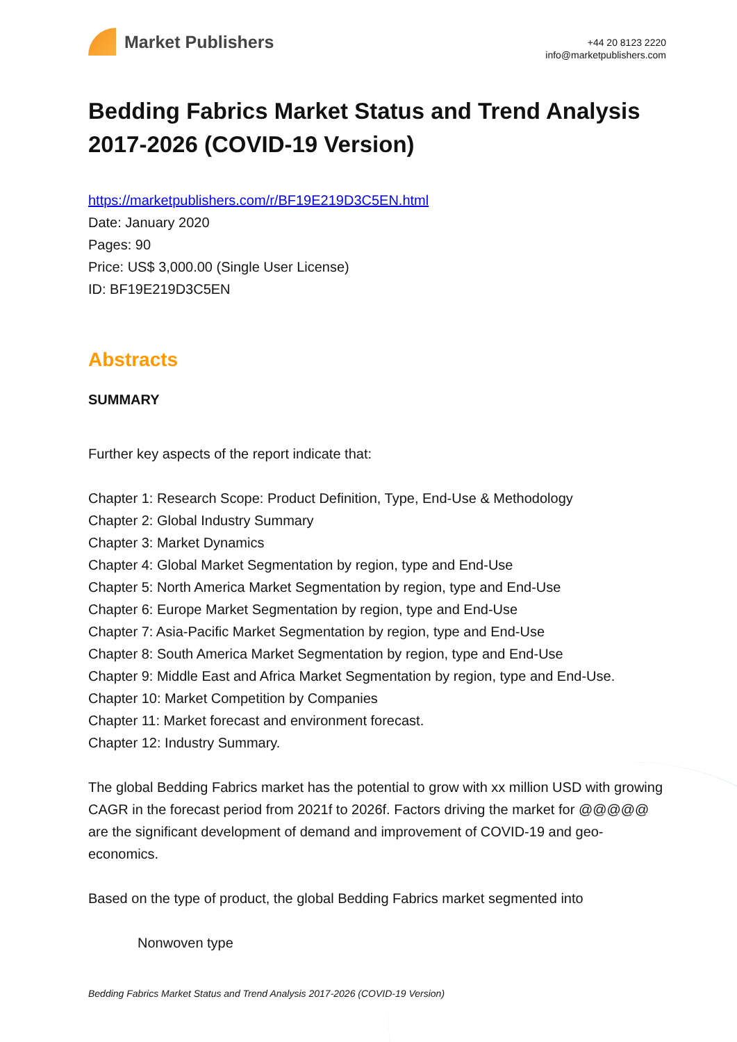Market Publishers
+44 20 8123 2220
info@marketpublishers.com
Bedding Fabrics Market Status and Trend Analysis 2017-2026 (COVID-19 Version)
https://marketpublishers.com/r/BF19E219D3C5EN.html
Date: January 2020
Pages: 90
Price: US$ 3,000.00 (Single User License)
ID: BF19E219D3C5EN
Abstracts
SUMMARY
Further key aspects of the report indicate that:
Chapter 1: Research Scope: Product Definition, Type, End-Use & Methodology
Chapter 2: Global Industry Summary
Chapter 3: Market Dynamics
Chapter 4: Global Market Segmentation by region, type and End-Use
Chapter 5: North America Market Segmentation by region, type and End-Use
Chapter 6: Europe Market Segmentation by region, type and End-Use
Chapter 7: Asia-Pacific Market Segmentation by region, type and End-Use
Chapter 8: South America Market Segmentation by region, type and End-Use
Chapter 9: Middle East and Africa Market Segmentation by region, type and End-Use.
Chapter 10: Market Competition by Companies
Chapter 11: Market forecast and environment forecast.
Chapter 12: Industry Summary.
The global Bedding Fabrics market has the potential to grow with xx million USD with growing CAGR in the forecast period from 2021f to 2026f. Factors driving the market for @@@@@ are the significant development of demand and improvement of COVID-19 and geo-economics.
Based on the type of product, the global Bedding Fabrics market segmented into
Nonwoven type
Bedding Fabrics Market Status and Trend Analysis 2017-2026 (COVID-19 Version)